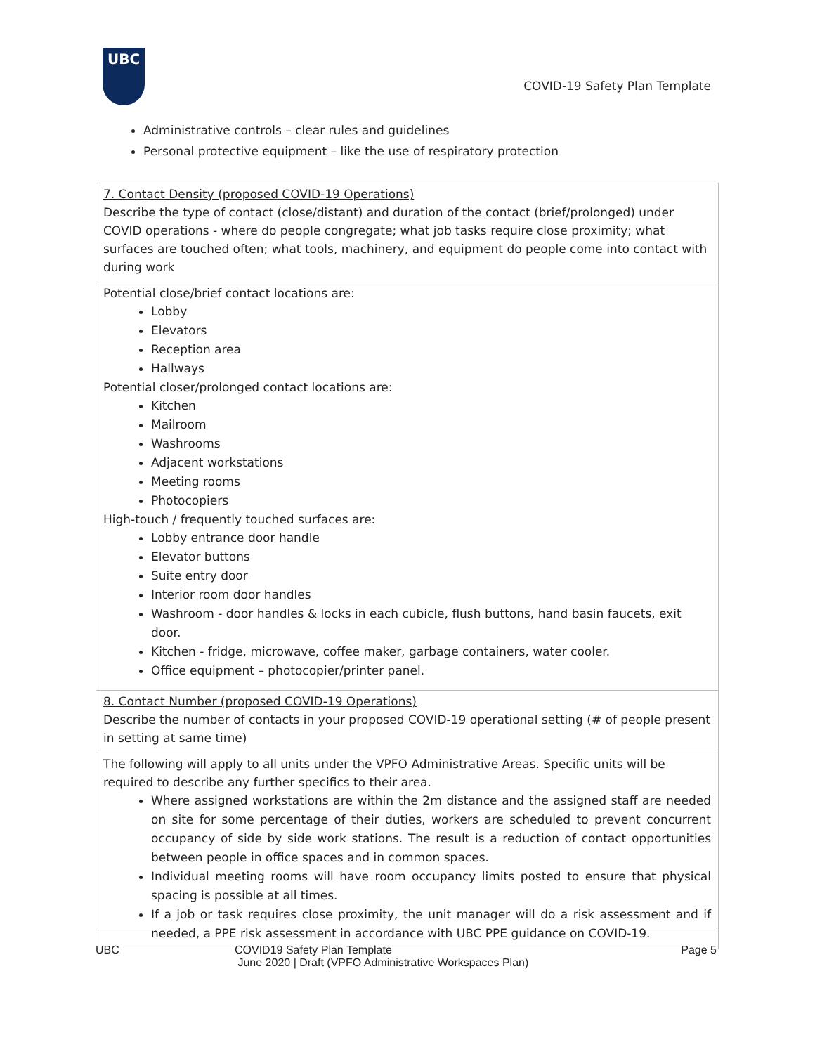UBC
COVID-19 Safety Plan Template
Administrative controls – clear rules and guidelines
Personal protective equipment – like the use of respiratory protection
| 7. Contact Density (proposed COVID-19 Operations) Describe the type of contact (close/distant) and duration of the contact (brief/prolonged) under COVID operations - where do people congregate; what job tasks require close proximity; what surfaces are touched often; what tools, machinery, and equipment do people come into contact with during work |
| Potential close/brief contact locations are: Lobby Elevators Reception area Hallways Potential closer/prolonged contact locations are: Kitchen Mailroom Washrooms Adjacent workstations Meeting rooms Photocopiers High-touch / frequently touched surfaces are: Lobby entrance door handle Elevator buttons Suite entry door Interior room door handles Washroom - door handles & locks in each cubicle, flush buttons, hand basin faucets, exit door. Kitchen - fridge, microwave, coffee maker, garbage containers, water cooler. Office equipment – photocopier/printer panel. |
| 8. Contact Number (proposed COVID-19 Operations) Describe the number of contacts in your proposed COVID-19 operational setting (# of people present in setting at same time) |
| The following will apply to all units under the VPFO Administrative Areas. Specific units will be required to describe any further specifics to their area. Where assigned workstations are within the 2m distance and the assigned staff are needed on site for some percentage of their duties, workers are scheduled to prevent concurrent occupancy of side by side work stations. The result is a reduction of contact opportunities between people in office spaces and in common spaces. Individual meeting rooms will have room occupancy limits posted to ensure that physical spacing is possible at all times. If a job or task requires close proximity, the unit manager will do a risk assessment and if needed, a PPE risk assessment in accordance with UBC PPE guidance on COVID-19. |
UBC COVID19 Safety Plan Template
June 2020 | Draft (VPFO Administrative Workspaces Plan)
Page 5